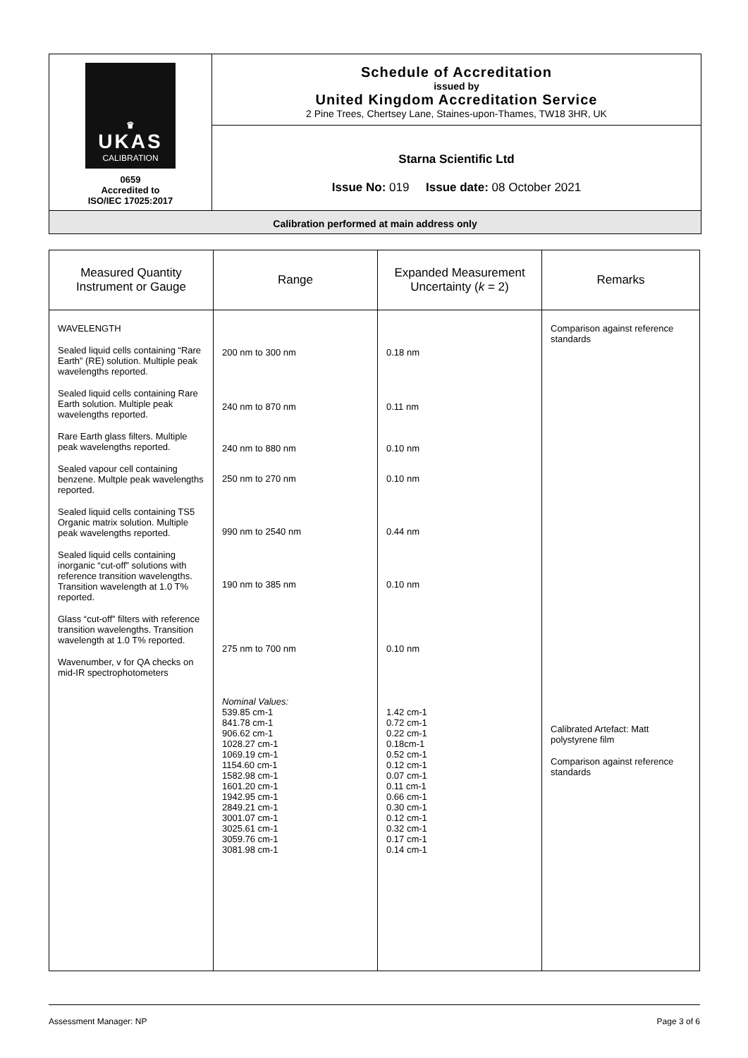♛
UKAS
CALIBRATION
0659
Accredited to
ISO/IEC 17025:2017
Schedule of Accreditation
issued by
United Kingdom Accreditation Service
2 Pine Trees, Chertsey Lane, Staines-upon-Thames, TW18 3HR, UK
Starna Scientific Ltd
Issue No: 019 Issue date: 08 October 2021
Calibration performed at main address only
| Measured Quantity Instrument or Gauge | Range | Expanded Measurement Uncertainty ( k = 2) | Remarks |
| --- | --- | --- | --- |
| WAVELENGTH Sealed liquid cells containing “Rare Earth” (RE) solution. Multiple peak wavelengths reported. Sealed liquid cells containing Rare Earth solution. Multiple peak wavelengths reported. Rare Earth glass filters. Multiple peak wavelengths reported. Sealed vapour cell containing benzene. Multple peak wavelengths reported. Sealed liquid cells containing TS5 Organic matrix solution. Multiple peak wavelengths reported. Sealed liquid cells containing inorganic “cut-off” solutions with reference transition wavelengths. Transition wavelength at 1.0 T% reported. Glass “cut-off” filters with reference transition wavelengths. Transition wavelength at 1.0 T% reported. Wavenumber, v for QA checks on mid-IR spectrophotometers | 200 nm to 300 nm 240 nm to 870 nm 240 nm to 880 nm 250 nm to 270 nm 990 nm to 2540 nm 190 nm to 385 nm 275 nm to 700 nm Nominal Values: 539.85 cm-1 841.78 cm-1 906.62 cm-1 1028.27 cm-1 1069.19 cm-1 1154.60 cm-1 1582.98 cm-1 1601.20 cm-1 1942.95 cm-1 2849.21 cm-1 3001.07 cm-1 3025.61 cm-1 3059.76 cm-1 3081.98 cm-1 | 0.18 nm 0.11 nm 0.10 nm 0.10 nm 0.44 nm 0.10 nm 0.10 nm 1.42 cm-1 0.72 cm-1 0.22 cm-1 0.18cm-1 0.52 cm-1 0.12 cm-1 0.07 cm-1 0.11 cm-1 0.66 cm-1 0.30 cm-1 0.12 cm-1 0.32 cm-1 0.17 cm-1 0.14 cm-1 | Comparison against reference standards Calibrated Artefact: Matt polystyrene film Comparison against reference standards |
Assessment Manager: NP Page 3 of 6